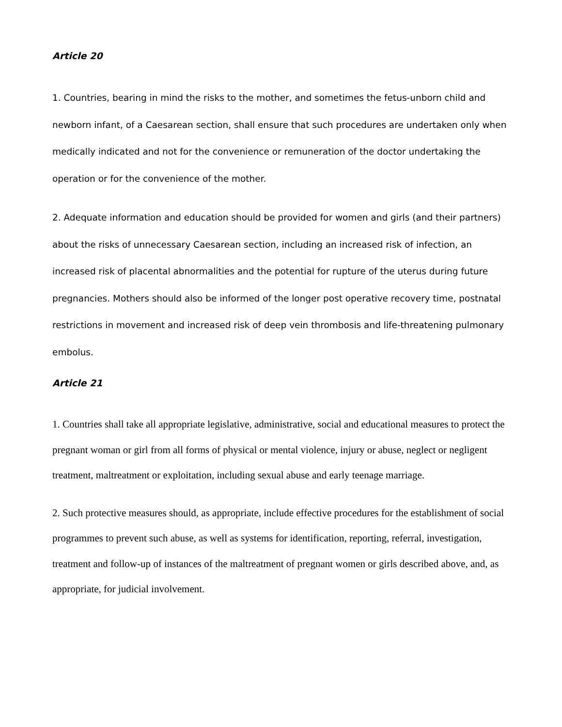Article 20
1. Countries, bearing in mind the risks to the mother, and sometimes the fetus-unborn child and newborn infant, of a Caesarean section, shall ensure that such procedures are undertaken only when medically indicated and not for the convenience or remuneration of the doctor undertaking the operation or for the convenience of the mother.
2. Adequate information and education should be provided for women and girls (and their partners) about the risks of unnecessary Caesarean section, including an increased risk of infection, an increased risk of placental abnormalities and the potential for rupture of the uterus during future pregnancies. Mothers should also be informed of the longer post operative recovery time, postnatal restrictions in movement and increased risk of deep vein thrombosis and life-threatening pulmonary embolus.
Article 21
1. Countries shall take all appropriate legislative, administrative, social and educational measures to protect the pregnant woman or girl from all forms of physical or mental violence, injury or abuse, neglect or negligent treatment, maltreatment or exploitation, including sexual abuse and early teenage marriage.
2. Such protective measures should, as appropriate, include effective procedures for the establishment of social programmes to prevent such abuse, as well as systems for identification, reporting, referral, investigation, treatment and follow-up of instances of the maltreatment of pregnant women or girls described above, and, as appropriate, for judicial involvement.